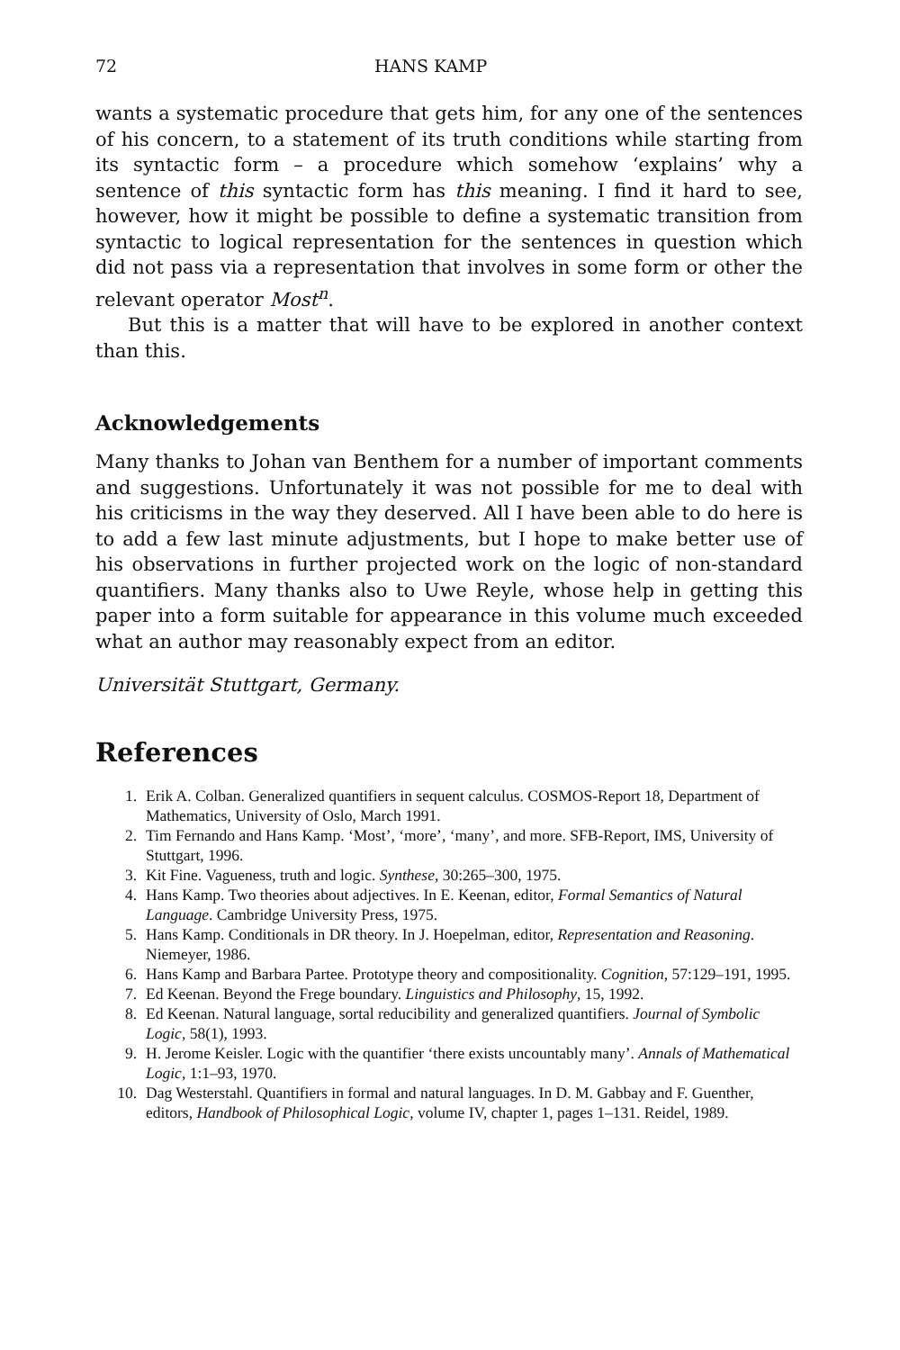72 HANS KAMP
wants a systematic procedure that gets him, for any one of the sentences of his concern, to a statement of its truth conditions while starting from its syntactic form – a procedure which somehow ‘explains’ why a sentence of this syntactic form has this meaning. I find it hard to see, however, how it might be possible to define a systematic transition from syntactic to logical representation for the sentences in question which did not pass via a representation that involves in some form or other the relevant operator Most<sup>n</sup>.
But this is a matter that will have to be explored in another context than this.
Acknowledgements
Many thanks to Johan van Benthem for a number of important comments and suggestions. Unfortunately it was not possible for me to deal with his criticisms in the way they deserved. All I have been able to do here is to add a few last minute adjustments, but I hope to make better use of his observations in further projected work on the logic of non-standard quantifiers. Many thanks also to Uwe Reyle, whose help in getting this paper into a form suitable for appearance in this volume much exceeded what an author may reasonably expect from an editor.
Universität Stuttgart, Germany.
References
1. Erik A. Colban. Generalized quantifiers in sequent calculus. COSMOS-Report 18, Department of Mathematics, University of Oslo, March 1991.
2. Tim Fernando and Hans Kamp. ‘Most’, ‘more’, ‘many’, and more. SFB-Report, IMS, University of Stuttgart, 1996.
3. Kit Fine. Vagueness, truth and logic. Synthese, 30:265–300, 1975.
4. Hans Kamp. Two theories about adjectives. In E. Keenan, editor, Formal Semantics of Natural Language. Cambridge University Press, 1975.
5. Hans Kamp. Conditionals in DR theory. In J. Hoepelman, editor, Representation and Reasoning. Niemeyer, 1986.
6. Hans Kamp and Barbara Partee. Prototype theory and compositionality. Cognition, 57:129–191, 1995.
7. Ed Keenan. Beyond the Frege boundary. Linguistics and Philosophy, 15, 1992.
8. Ed Keenan. Natural language, sortal reducibility and generalized quantifiers. Journal of Symbolic Logic, 58(1), 1993.
9. H. Jerome Keisler. Logic with the quantifier ‘there exists uncountably many’. Annals of Mathematical Logic, 1:1–93, 1970.
10. Dag Westerstahl. Quantifiers in formal and natural languages. In D. M. Gabbay and F. Guenther, editors, Handbook of Philosophical Logic, volume IV, chapter 1, pages 1–131. Reidel, 1989.